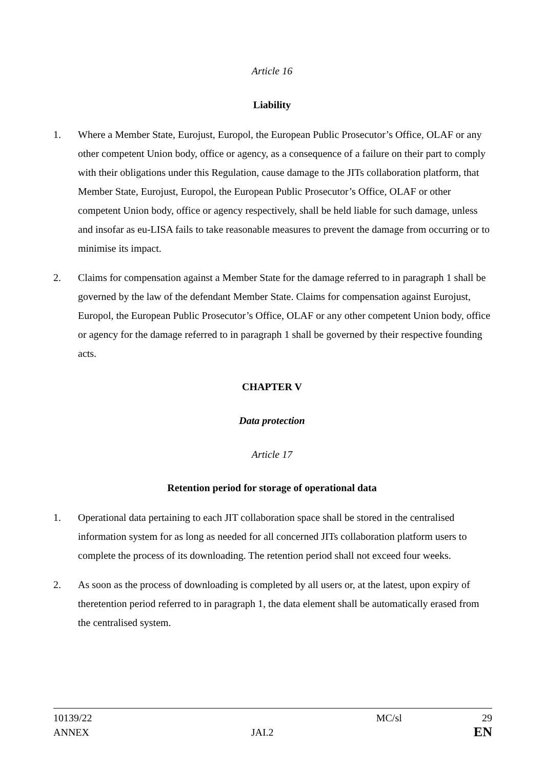Article 16
Liability
1. Where a Member State, Eurojust, Europol, the European Public Prosecutor’s Office, OLAF or any other competent Union body, office or agency, as a consequence of a failure on their part to comply with their obligations under this Regulation, cause damage to the JITs collaboration platform, that Member State, Eurojust, Europol, the European Public Prosecutor’s Office, OLAF or other competent Union body, office or agency respectively, shall be held liable for such damage, unless and insofar as eu-LISA fails to take reasonable measures to prevent the damage from occurring or to minimise its impact.
2. Claims for compensation against a Member State for the damage referred to in paragraph 1 shall be governed by the law of the defendant Member State. Claims for compensation against Eurojust, Europol, the European Public Prosecutor’s Office, OLAF or any other competent Union body, office or agency for the damage referred to in paragraph 1 shall be governed by their respective founding acts.
CHAPTER V
Data protection
Article 17
Retention period for storage of operational data
1. Operational data pertaining to each JIT collaboration space shall be stored in the centralised information system for as long as needed for all concerned JITs collaboration platform users to complete the process of its downloading. The retention period shall not exceed four weeks.
2. As soon as the process of downloading is completed by all users or, at the latest, upon expiry of theretention period referred to in paragraph 1, the data element shall be automatically erased from the centralised system.
10139/22
ANNEX
JAI.2
MC/sl 29
EN